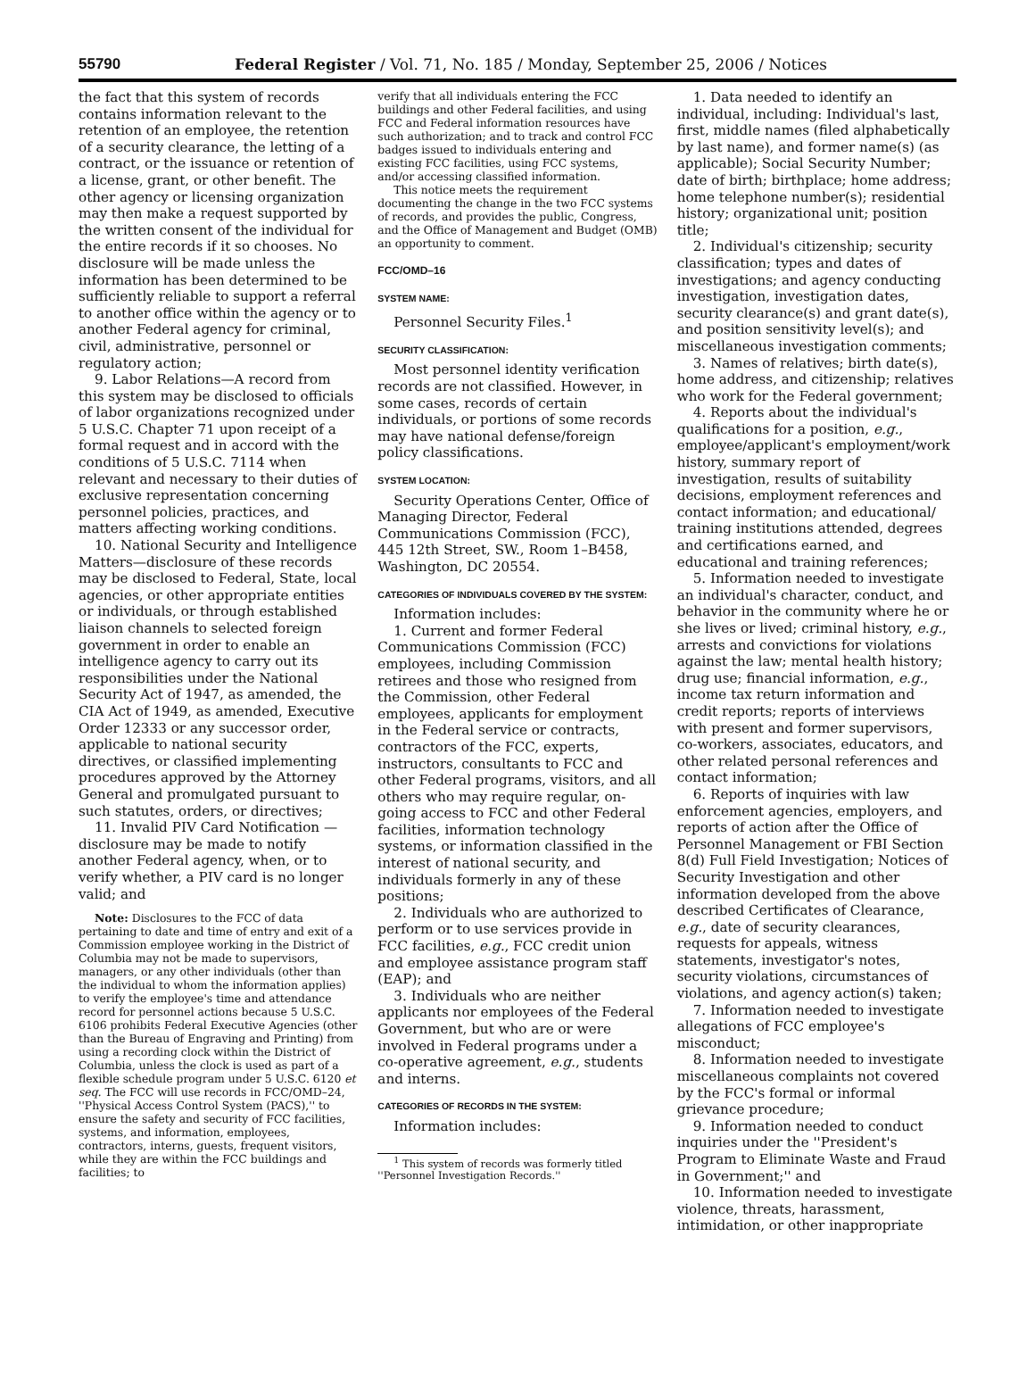55790 Federal Register / Vol. 71, No. 185 / Monday, September 25, 2006 / Notices
the fact that this system of records contains information relevant to the retention of an employee, the retention of a security clearance, the letting of a contract, or the issuance or retention of a license, grant, or other benefit. The other agency or licensing organization may then make a request supported by the written consent of the individual for the entire records if it so chooses. No disclosure will be made unless the information has been determined to be sufficiently reliable to support a referral to another office within the agency or to another Federal agency for criminal, civil, administrative, personnel or regulatory action;
9. Labor Relations—A record from this system may be disclosed to officials of labor organizations recognized under 5 U.S.C. Chapter 71 upon receipt of a formal request and in accord with the conditions of 5 U.S.C. 7114 when relevant and necessary to their duties of exclusive representation concerning personnel policies, practices, and matters affecting working conditions.
10. National Security and Intelligence Matters—disclosure of these records may be disclosed to Federal, State, local agencies, or other appropriate entities or individuals, or through established liaison channels to selected foreign government in order to enable an intelligence agency to carry out its responsibilities under the National Security Act of 1947, as amended, the CIA Act of 1949, as amended, Executive Order 12333 or any successor order, applicable to national security directives, or classified implementing procedures approved by the Attorney General and promulgated pursuant to such statutes, orders, or directives;
11. Invalid PIV Card Notification —disclosure may be made to notify another Federal agency, when, or to verify whether, a PIV card is no longer valid; and
Note: Disclosures to the FCC of data pertaining to date and time of entry and exit of a Commission employee working in the District of Columbia may not be made to supervisors, managers, or any other individuals (other than the individual to whom the information applies) to verify the employee's time and attendance record for personnel actions because 5 U.S.C. 6106 prohibits Federal Executive Agencies (other than the Bureau of Engraving and Printing) from using a recording clock within the District of Columbia, unless the clock is used as part of a flexible schedule program under 5 U.S.C. 6120 et seq. The FCC will use records in FCC/OMD–24, ''Physical Access Control System (PACS),'' to ensure the safety and security of FCC facilities, systems, and information, employees, contractors, interns, guests, frequent visitors, while they are within the FCC buildings and facilities; to
verify that all individuals entering the FCC buildings and other Federal facilities, and using FCC and Federal information resources have such authorization; and to track and control FCC badges issued to individuals entering and existing FCC facilities, using FCC systems, and/or accessing classified information.
This notice meets the requirement documenting the change in the two FCC systems of records, and provides the public, Congress, and the Office of Management and Budget (OMB) an opportunity to comment.
FCC/OMD–16
SYSTEM NAME:
Personnel Security Files.<sup>1</sup>
SECURITY CLASSIFICATION:
Most personnel identity verification records are not classified. However, in some cases, records of certain individuals, or portions of some records may have national defense/foreign policy classifications.
SYSTEM LOCATION:
Security Operations Center, Office of Managing Director, Federal Communications Commission (FCC), 445 12th Street, SW., Room 1–B458, Washington, DC 20554.
CATEGORIES OF INDIVIDUALS COVERED BY THE SYSTEM:
Information includes:
1. Current and former Federal Communications Commission (FCC) employees, including Commission retirees and those who resigned from the Commission, other Federal employees, applicants for employment in the Federal service or contracts, contractors of the FCC, experts, instructors, consultants to FCC and other Federal programs, visitors, and all others who may require regular, on-going access to FCC and other Federal facilities, information technology systems, or information classified in the interest of national security, and individuals formerly in any of these positions;
2. Individuals who are authorized to perform or to use services provide in FCC facilities, e.g., FCC credit union and employee assistance program staff (EAP); and
3. Individuals who are neither applicants nor employees of the Federal Government, but who are or were involved in Federal programs under a co-operative agreement, e.g., students and interns.
CATEGORIES OF RECORDS IN THE SYSTEM:
Information includes:
<sup>1</sup> This system of records was formerly titled ''Personnel Investigation Records.''
1. Data needed to identify an individual, including: Individual's last, first, middle names (filed alphabetically by last name), and former name(s) (as applicable); Social Security Number; date of birth; birthplace; home address; home telephone number(s); residential history; organizational unit; position title;
2. Individual's citizenship; security classification; types and dates of investigations; and agency conducting investigation, investigation dates, security clearance(s) and grant date(s), and position sensitivity level(s); and miscellaneous investigation comments;
3. Names of relatives; birth date(s), home address, and citizenship; relatives who work for the Federal government;
4. Reports about the individual's qualifications for a position, e.g., employee/applicant's employment/work history, summary report of investigation, results of suitability decisions, employment references and contact information; and educational/ training institutions attended, degrees and certifications earned, and educational and training references;
5. Information needed to investigate an individual's character, conduct, and behavior in the community where he or she lives or lived; criminal history, e.g., arrests and convictions for violations against the law; mental health history; drug use; financial information, e.g., income tax return information and credit reports; reports of interviews with present and former supervisors, co-workers, associates, educators, and other related personal references and contact information;
6. Reports of inquiries with law enforcement agencies, employers, and reports of action after the Office of Personnel Management or FBI Section 8(d) Full Field Investigation; Notices of Security Investigation and other information developed from the above described Certificates of Clearance, e.g., date of security clearances, requests for appeals, witness statements, investigator's notes, security violations, circumstances of violations, and agency action(s) taken;
7. Information needed to investigate allegations of FCC employee's misconduct;
8. Information needed to investigate miscellaneous complaints not covered by the FCC's formal or informal grievance procedure;
9. Information needed to conduct inquiries under the ''President's Program to Eliminate Waste and Fraud in Government;'' and
10. Information needed to investigate violence, threats, harassment, intimidation, or other inappropriate